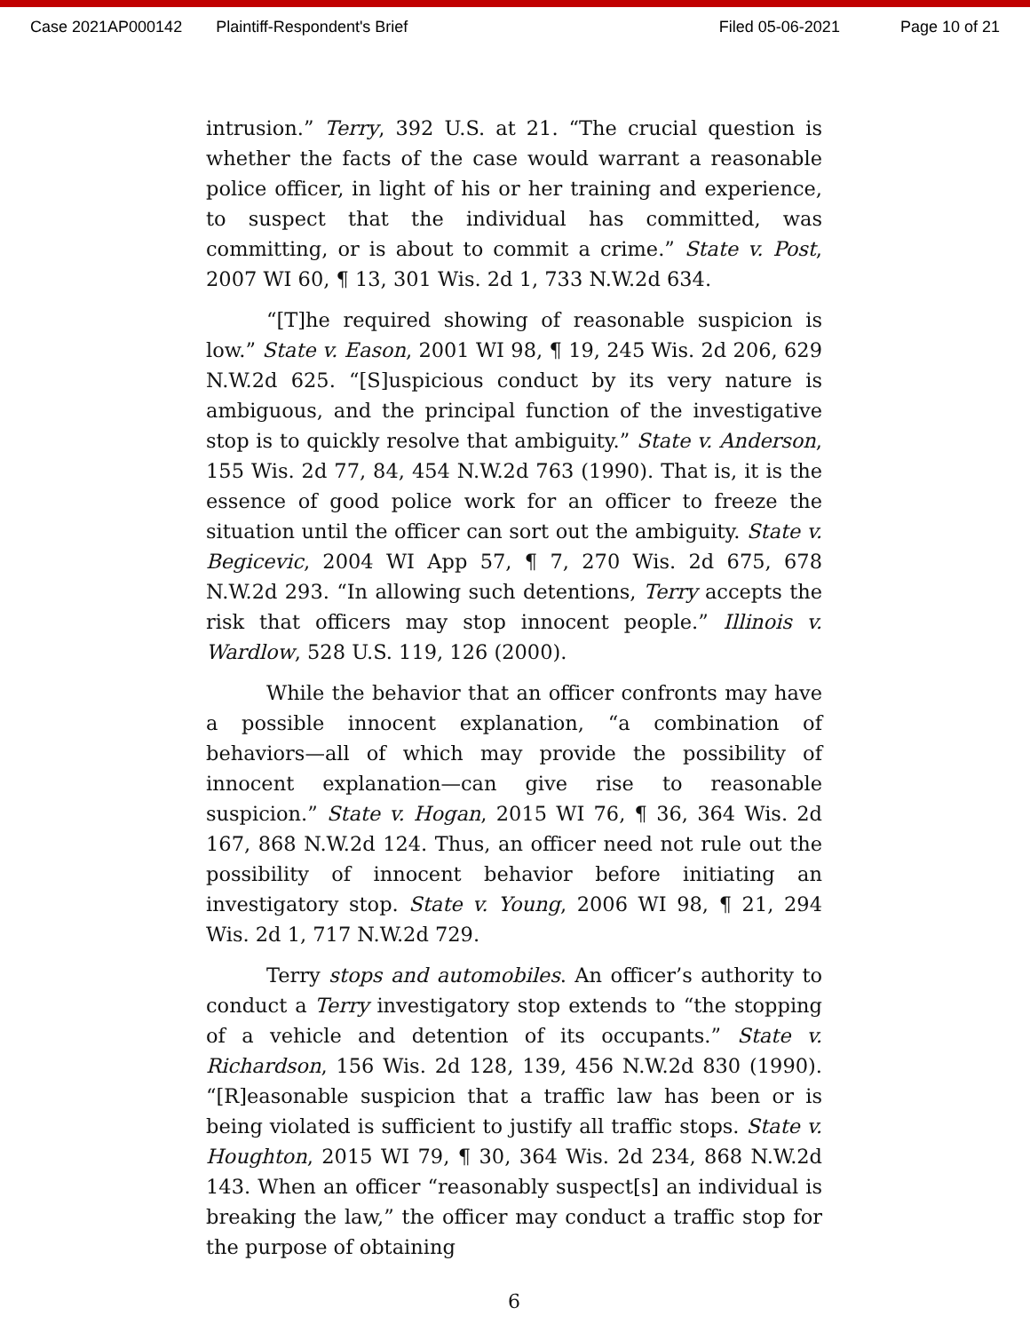Case 2021AP000142 Plaintiff-Respondent's Brief Filed 05-06-2021 Page 10 of 21
intrusion.” Terry, 392 U.S. at 21. “The crucial question is whether the facts of the case would warrant a reasonable police officer, in light of his or her training and experience, to suspect that the individual has committed, was committing, or is about to commit a crime.” State v. Post, 2007 WI 60, ¶ 13, 301 Wis. 2d 1, 733 N.W.2d 634.
“[T]he required showing of reasonable suspicion is low.” State v. Eason, 2001 WI 98, ¶ 19, 245 Wis. 2d 206, 629 N.W.2d 625. “[S]uspicious conduct by its very nature is ambiguous, and the principal function of the investigative stop is to quickly resolve that ambiguity.” State v. Anderson, 155 Wis. 2d 77, 84, 454 N.W.2d 763 (1990). That is, it is the essence of good police work for an officer to freeze the situation until the officer can sort out the ambiguity. State v. Begicevic, 2004 WI App 57, ¶ 7, 270 Wis. 2d 675, 678 N.W.2d 293. “In allowing such detentions, Terry accepts the risk that officers may stop innocent people.” Illinois v. Wardlow, 528 U.S. 119, 126 (2000).
While the behavior that an officer confronts may have a possible innocent explanation, “a combination of behaviors—all of which may provide the possibility of innocent explanation—can give rise to reasonable suspicion.” State v. Hogan, 2015 WI 76, ¶ 36, 364 Wis. 2d 167, 868 N.W.2d 124. Thus, an officer need not rule out the possibility of innocent behavior before initiating an investigatory stop. State v. Young, 2006 WI 98, ¶ 21, 294 Wis. 2d 1, 717 N.W.2d 729.
Terry stops and automobiles. An officer’s authority to conduct a Terry investigatory stop extends to “the stopping of a vehicle and detention of its occupants.” State v. Richardson, 156 Wis. 2d 128, 139, 456 N.W.2d 830 (1990). “[R]easonable suspicion that a traffic law has been or is being violated is sufficient to justify all traffic stops. State v. Houghton, 2015 WI 79, ¶ 30, 364 Wis. 2d 234, 868 N.W.2d 143. When an officer “reasonably suspect[s] an individual is breaking the law,” the officer may conduct a traffic stop for the purpose of obtaining
6